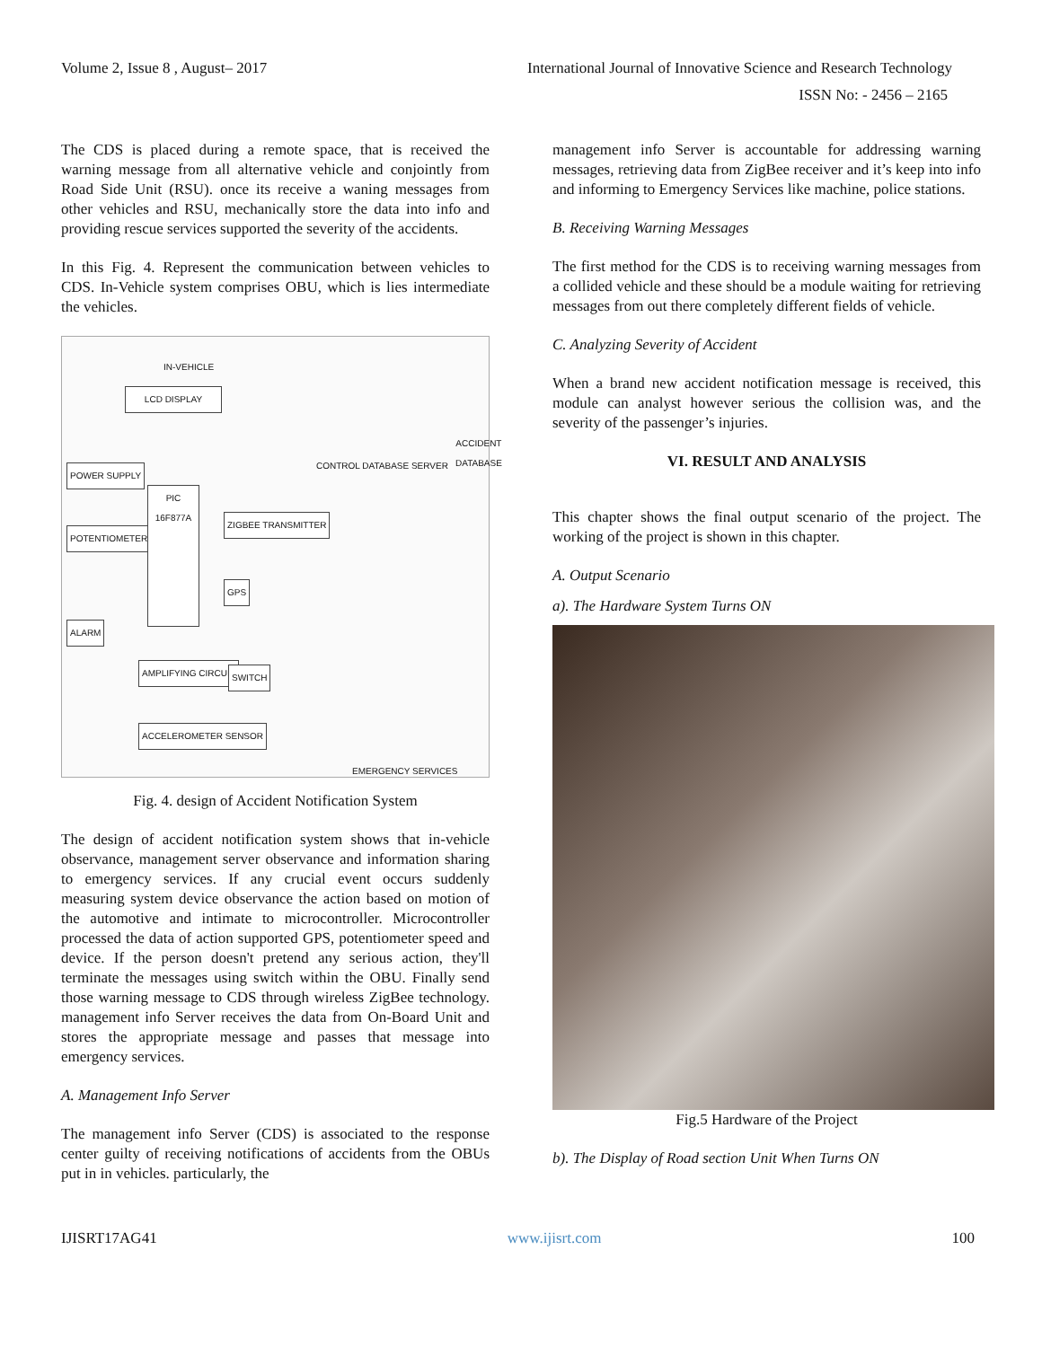Volume 2, Issue 8 , August– 2017 International Journal of Innovative Science and Research Technology
ISSN No: - 2456 – 2165
The CDS is placed during a remote space, that is received the warning message from all alternative vehicle and conjointly from Road Side Unit (RSU). once its receive a waning messages from other vehicles and RSU, mechanically store the data into info and providing rescue services supported the severity of the accidents.
In this Fig. 4. Represent the communication between vehicles to CDS. In-Vehicle system comprises OBU, which is lies intermediate the vehicles.
IN-VEHICLE
LCD DISPLAY
POWER SUPPLY
POTENTIOMETER
PIC 16F877A
ZIGBEE TRANSMITTER
GPS
ALARM
AMPLIFYING CIRCUIT SWITCH
ACCELEROMETER SENSOR
CONTROL DATABASE SERVER
ACCIDENT DATABASE
EMERGENCY SERVICES
Fig. 4. design of Accident Notification System
The design of accident notification system shows that in-vehicle observance, management server observance and information sharing to emergency services. If any crucial event occurs suddenly measuring system device observance the action based on motion of the automotive and intimate to microcontroller. Microcontroller processed the data of action supported GPS, potentiometer speed and device. If the person doesn't pretend any serious action, they'll terminate the messages using switch within the OBU. Finally send those warning message to CDS through wireless ZigBee technology. management info Server receives the data from On-Board Unit and stores the appropriate message and passes that message into emergency services.
A. Management Info Server
The management info Server (CDS) is associated to the response center guilty of receiving notifications of accidents from the OBUs put in in vehicles. particularly, the
management info Server is accountable for addressing warning messages, retrieving data from ZigBee receiver and it’s keep into info and informing to Emergency Services like machine, police stations.
B. Receiving Warning Messages
The first method for the CDS is to receiving warning messages from a collided vehicle and these should be a module waiting for retrieving messages from out there completely different fields of vehicle.
C. Analyzing Severity of Accident
When a brand new accident notification message is received, this module can analyst however serious the collision was, and the severity of the passenger’s injuries.
VI. RESULT AND ANALYSIS
This chapter shows the final output scenario of the project. The working of the project is shown in this chapter.
A. Output Scenario
a). The Hardware System Turns ON
Fig.5 Hardware of the Project
b). The Display of Road section Unit When Turns ON
IJISRT17AG41 www.ijisrt.com 100